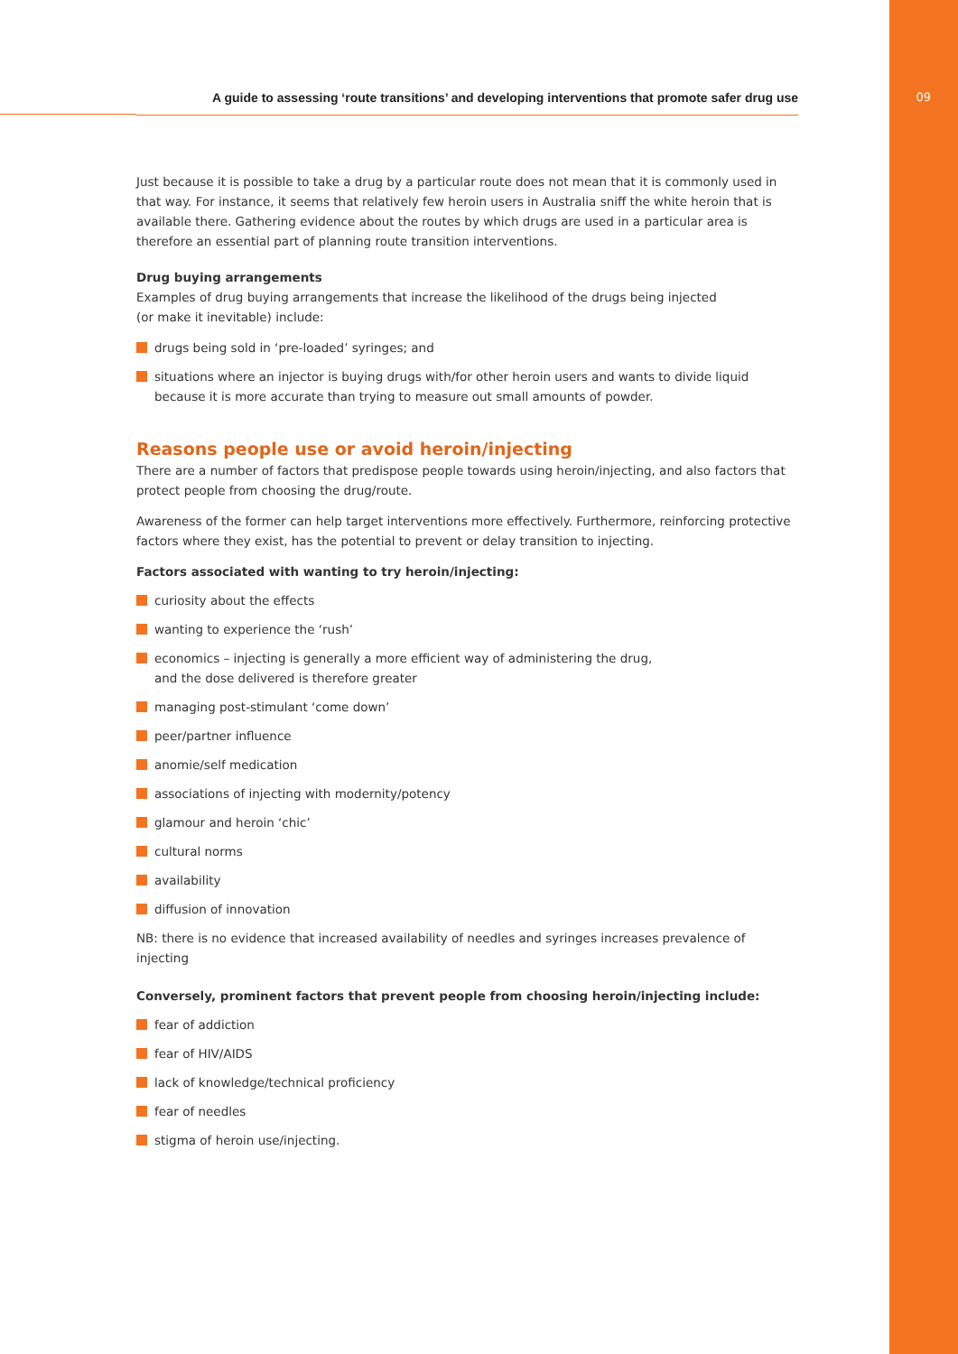A guide to assessing ‘route transitions’ and developing interventions that promote safer drug use
09
Just because it is possible to take a drug by a particular route does not mean that it is commonly used in that way. For instance, it seems that relatively few heroin users in Australia sniff the white heroin that is available there. Gathering evidence about the routes by which drugs are used in a particular area is therefore an essential part of planning route transition interventions.
Drug buying arrangements
Examples of drug buying arrangements that increase the likelihood of the drugs being injected
(or make it inevitable) include:
drugs being sold in ‘pre-loaded’ syringes; and
situations where an injector is buying drugs with/for other heroin users and wants to divide liquid because it is more accurate than trying to measure out small amounts of powder.
Reasons people use or avoid heroin/injecting
There are a number of factors that predispose people towards using heroin/injecting, and also factors that protect people from choosing the drug/route.
Awareness of the former can help target interventions more effectively. Furthermore, reinforcing protective factors where they exist, has the potential to prevent or delay transition to injecting.
Factors associated with wanting to try heroin/injecting:
curiosity about the effects
wanting to experience the ‘rush’
economics – injecting is generally a more efficient way of administering the drug,
and the dose delivered is therefore greater
managing post-stimulant ‘come down’
peer/partner influence
anomie/self medication
associations of injecting with modernity/potency
glamour and heroin ‘chic’
cultural norms
availability
diffusion of innovation
NB: there is no evidence that increased availability of needles and syringes increases prevalence of injecting
Conversely, prominent factors that prevent people from choosing heroin/injecting include:
fear of addiction
fear of HIV/AIDS
lack of knowledge/technical proficiency
fear of needles
stigma of heroin use/injecting.